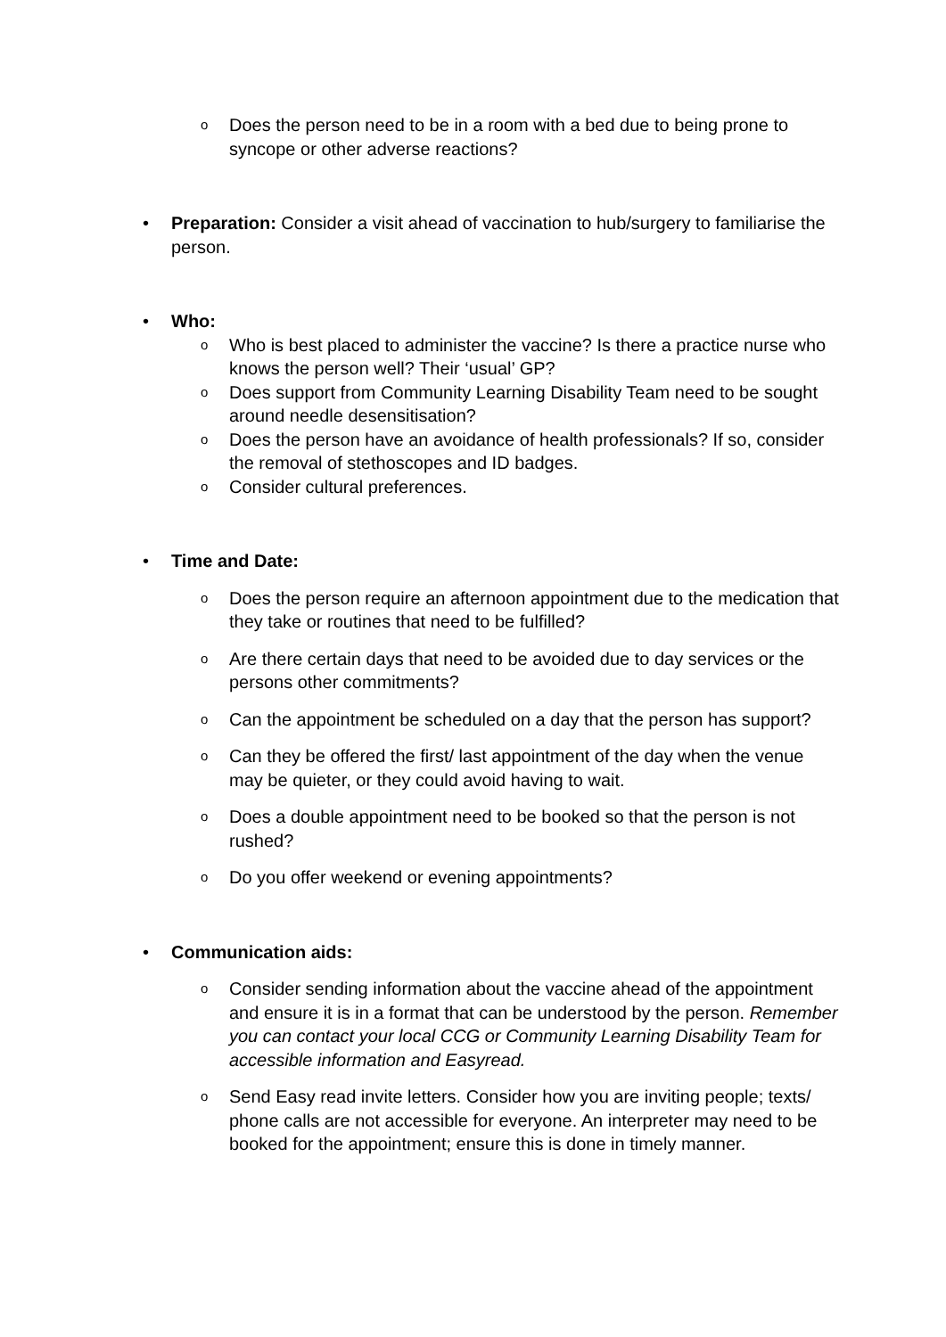o
Does the person need to be in a room with a bed due to being prone to syncope or other adverse reactions?
• Preparation: Consider a visit ahead of vaccination to hub/surgery to familiarise the person.
• Who:
o
Who is best placed to administer the vaccine? Is there a practice nurse who knows the person well? Their ‘usual’ GP?
o
Does support from Community Learning Disability Team need to be sought around needle desensitisation?
o
Does the person have an avoidance of health professionals? If so, consider the removal of stethoscopes and ID badges.
o
Consider cultural preferences.
• Time and Date:
o
Does the person require an afternoon appointment due to the medication that they take or routines that need to be fulfilled?
o
Are there certain days that need to be avoided due to day services or the persons other commitments?
o
Can the appointment be scheduled on a day that the person has support?
o
Can they be offered the first/ last appointment of the day when the venue may be quieter, or they could avoid having to wait.
o
Does a double appointment need to be booked so that the person is not rushed?
o
Do you offer weekend or evening appointments?
• Communication aids:
o
Consider sending information about the vaccine ahead of the appointment and ensure it is in a format that can be understood by the person. Remember you can contact your local CCG or Community Learning Disability Team for accessible information and Easyread.
o
Send Easy read invite letters. Consider how you are inviting people; texts/ phone calls are not accessible for everyone. An interpreter may need to be booked for the appointment; ensure this is done in timely manner.